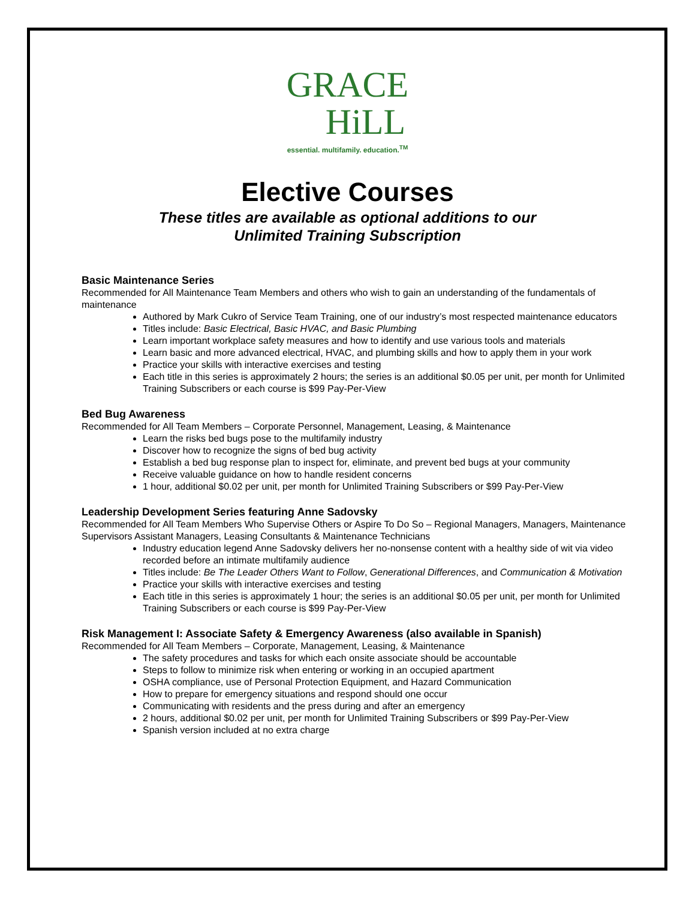GRACE
HiLL
essential. multifamily. education.<sup>TM</sup>
Elective Courses
These titles are available as optional additions to our
Unlimited Training Subscription
Basic Maintenance Series
Recommended for All Maintenance Team Members and others who wish to gain an understanding of the fundamentals of maintenance
Authored by Mark Cukro of Service Team Training, one of our industry’s most respected maintenance educators
Titles include: Basic Electrical, Basic HVAC, and Basic Plumbing
Learn important workplace safety measures and how to identify and use various tools and materials
Learn basic and more advanced electrical, HVAC, and plumbing skills and how to apply them in your work
Practice your skills with interactive exercises and testing
Each title in this series is approximately 2 hours; the series is an additional $0.05 per unit, per month for Unlimited Training Subscribers or each course is $99 Pay-Per-View
Bed Bug Awareness
Recommended for All Team Members – Corporate Personnel, Management, Leasing, & Maintenance
Learn the risks bed bugs pose to the multifamily industry
Discover how to recognize the signs of bed bug activity
Establish a bed bug response plan to inspect for, eliminate, and prevent bed bugs at your community
Receive valuable guidance on how to handle resident concerns
1 hour, additional $0.02 per unit, per month for Unlimited Training Subscribers or $99 Pay-Per-View
Leadership Development Series featuring Anne Sadovsky
Recommended for All Team Members Who Supervise Others or Aspire To Do So – Regional Managers, Managers, Maintenance Supervisors Assistant Managers, Leasing Consultants & Maintenance Technicians
Industry education legend Anne Sadovsky delivers her no-nonsense content with a healthy side of wit via video recorded before an intimate multifamily audience
Titles include: Be The Leader Others Want to Follow, Generational Differences, and Communication & Motivation
Practice your skills with interactive exercises and testing
Each title in this series is approximately 1 hour; the series is an additional $0.05 per unit, per month for Unlimited Training Subscribers or each course is $99 Pay-Per-View
Risk Management I: Associate Safety & Emergency Awareness (also available in Spanish)
Recommended for All Team Members – Corporate, Management, Leasing, & Maintenance
The safety procedures and tasks for which each onsite associate should be accountable
Steps to follow to minimize risk when entering or working in an occupied apartment
OSHA compliance, use of Personal Protection Equipment, and Hazard Communication
How to prepare for emergency situations and respond should one occur
Communicating with residents and the press during and after an emergency
2 hours, additional $0.02 per unit, per month for Unlimited Training Subscribers or $99 Pay-Per-View
Spanish version included at no extra charge